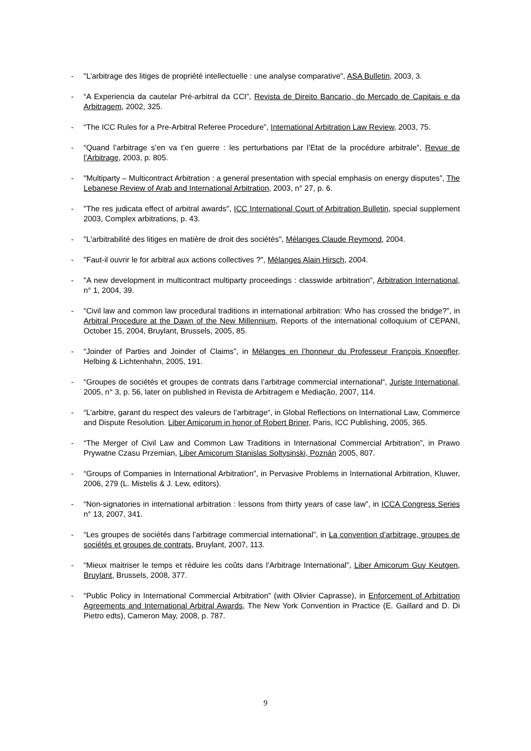- "L’arbitrage des litiges de propriété intellectuelle : une analyse comparative", ASA Bulletin, 2003, 3.
- “A Experiencia da cautelar Pré-arbitral da CCI”, Revista de Direito Bancario, do Mercado de Capitais e da Arbitragem, 2002, 325.
- “The ICC Rules for a Pre-Arbitral Referee Procedure”, International Arbitration Law Review, 2003, 75.
- “Quand l’arbitrage s’en va t’en guerre : les perturbations par l’Etat de la procédure arbitrale”, Revue de l’Arbitrage, 2003, p. 805.
- "Multiparty – Multicontract Arbitration : a general presentation with special emphasis on energy disputes”, The Lebanese Review of Arab and International Arbitration, 2003, n° 27, p. 6.
- "The res judicata effect of arbitral awards", ICC International Court of Arbitration Bulletin, special supplement 2003, Complex arbitrations, p. 43.
- "L'arbitrabilité des litiges en matière de droit des sociétés", Mélanges Claude Reymond, 2004.
- "Faut-il ouvrir le for arbitral aux actions collectives ?", Mélanges Alain Hirsch, 2004.
- "A new development in multicontract multiparty proceedings : classwide arbitration", Arbitration International, n° 1, 2004, 39.
- “Civil law and common law procedural traditions in international arbitration: Who has crossed the bridge?”, in Arbitral Procedure at the Dawn of the New Millennium, Reports of the international colloquium of CEPANI, October 15, 2004, Bruylant, Brussels, 2005, 85.
- “Joinder of Parties and Joinder of Claims”, in Mélanges en l’honneur du Professeur François Knoepfler, Helbing & Lichtenhahn, 2005, 191.
- “Groupes de sociétés et groupes de contrats dans l’arbitrage commercial international“, Juriste International, 2005, n° 3, p. 56, later on published in Revista de Arbitragem e Mediação, 2007, 114.
- “L’arbitre, garant du respect des valeurs de l’arbitrage“, in Global Reflections on International Law, Commerce and Dispute Resolution. Liber Amicorum in honor of Robert Briner, Paris, ICC Publishing, 2005, 365.
- “The Merger of Civil Law and Common Law Traditions in International Commercial Arbitration”, in Prawo Prywatne Czasu Przemian, Liber Amicorum Stanislas Soltysinski, Poznán 2005, 807.
- “Groups of Companies in International Arbitration”, in Pervasive Problems in International Arbitration, Kluwer, 2006, 279 (L. Mistelis & J. Lew, editors).
- “Non-signatories in international arbitration : lessons from thirty years of case law”, in ICCA Congress Series n° 13, 2007, 341.
- “Les groupes de sociétés dans l’arbitrage commercial international”, in La convention d’arbitrage, groupes de sociétés et groupes de contrats, Bruylant, 2007, 113.
- “Mieux maitriser le temps et réduire les coûts dans l’Arbitrage International”, Liber Amicorum Guy Keutgen, Bruylant, Brussels, 2008, 377.
- “Public Policy in International Commercial Arbitration” (with Olivier Caprasse), in Enforcement of Arbitration Agreements and International Arbitral Awards, The New York Convention in Practice (E. Gaillard and D. Di Pietro edts), Cameron May, 2008, p. 787.
9